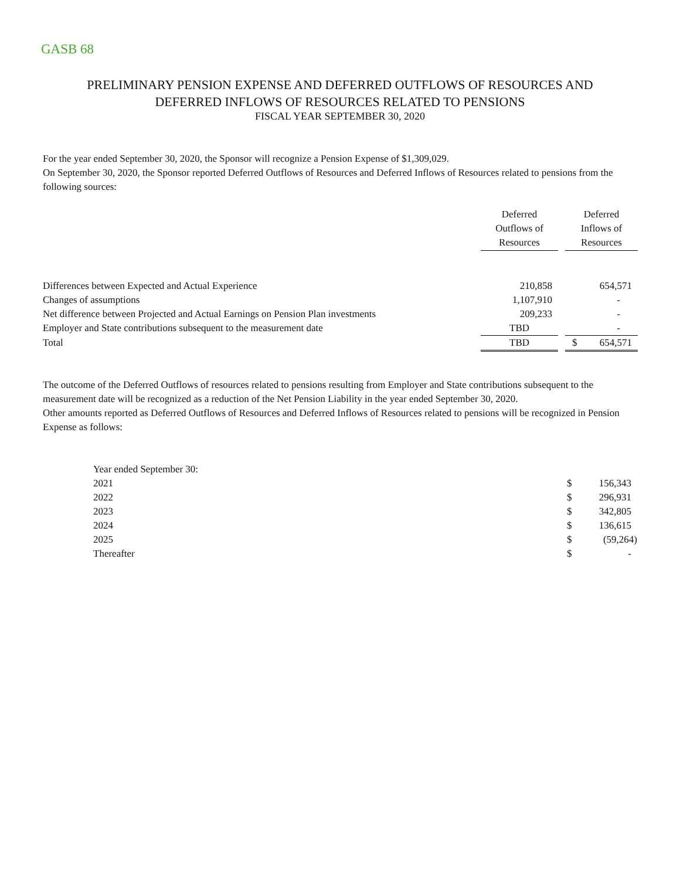GASB 68
PRELIMINARY PENSION EXPENSE AND DEFERRED OUTFLOWS OF RESOURCES AND
DEFERRED INFLOWS OF RESOURCES RELATED TO PENSIONS
FISCAL YEAR SEPTEMBER 30, 2020
For the year ended September 30, 2020, the Sponsor will recognize a Pension Expense of $1,309,029.
On September 30, 2020, the Sponsor reported Deferred Outflows of Resources and Deferred Inflows of Resources related to pensions from the following sources:
| | Deferred Outflows of Resources | | Deferred Inflows of Resources | |
| --- | --- | --- | --- | --- |
| Differences between Expected and Actual Experience | 210,858 | | | 654,571 |
| Changes of assumptions | 1,107,910 | | | - |
| Net difference between Projected and Actual Earnings on Pension Plan investments | 209,233 | | | - |
| Employer and State contributions subsequent to the measurement date | TBD | | | - |
| Total | TBD | | $ | 654,571 |
The outcome of the Deferred Outflows of resources related to pensions resulting from Employer and State contributions subsequent to the measurement date will be recognized as a reduction of the Net Pension Liability in the year ended September 30, 2020.
Other amounts reported as Deferred Outflows of Resources and Deferred Inflows of Resources related to pensions will be recognized in Pension Expense as follows:
| Year ended September 30: | | |
| 2021 | $ | 156,343 |
| 2022 | $ | 296,931 |
| 2023 | $ | 342,805 |
| 2024 | $ | 136,615 |
| 2025 | $ | (59,264) |
| Thereafter | $ | - |